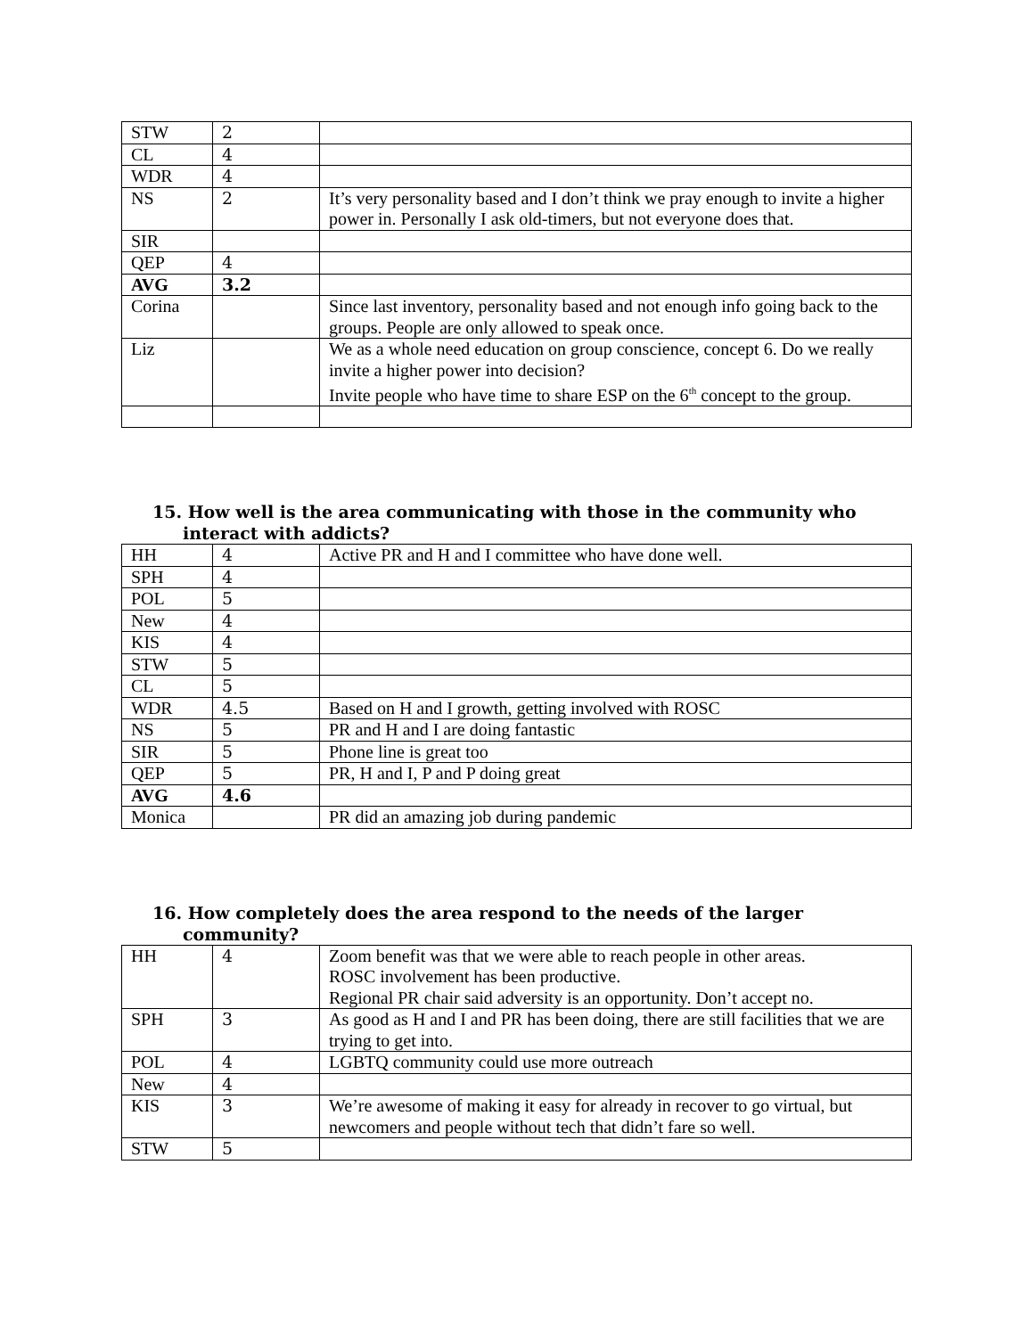| STW | 2 | |
| CL | 4 | |
| WDR | 4 | |
| NS | 2 | It’s very personality based and I don’t think we pray enough to invite a higher power in. Personally I ask old-timers, but not everyone does that. |
| SIR | | |
| QEP | 4 | |
| AVG | 3.2 | |
| Corina | | Since last inventory, personality based and not enough info going back to the groups. People are only allowed to speak once. |
| Liz | | We as a whole need education on group conscience, concept 6. Do we really invite a higher power into decision? Invite people who have time to share ESP on the 6<sup>th</sup> concept to the group. |
15. How well is the area communicating with those in the community who
interact with addicts?
| HH | 4 | Active PR and H and I committee who have done well. |
| SPH | 4 | |
| POL | 5 | |
| New | 4 | |
| KIS | 4 | |
| STW | 5 | |
| CL | 5 | |
| WDR | 4.5 | Based on H and I growth, getting involved with ROSC |
| NS | 5 | PR and H and I are doing fantastic |
| SIR | 5 | Phone line is great too |
| QEP | 5 | PR, H and I, P and P doing great |
| AVG | 4.6 | |
| Monica | | PR did an amazing job during pandemic |
16. How completely does the area respond to the needs of the larger
community?
| HH | 4 | Zoom benefit was that we were able to reach people in other areas. ROSC involvement has been productive. Regional PR chair said adversity is an opportunity. Don’t accept no. |
| SPH | 3 | As good as H and I and PR has been doing, there are still facilities that we are trying to get into. |
| POL | 4 | LGBTQ community could use more outreach |
| New | 4 | |
| KIS | 3 | We’re awesome of making it easy for already in recover to go virtual, but newcomers and people without tech that didn’t fare so well. |
| STW | 5 | |